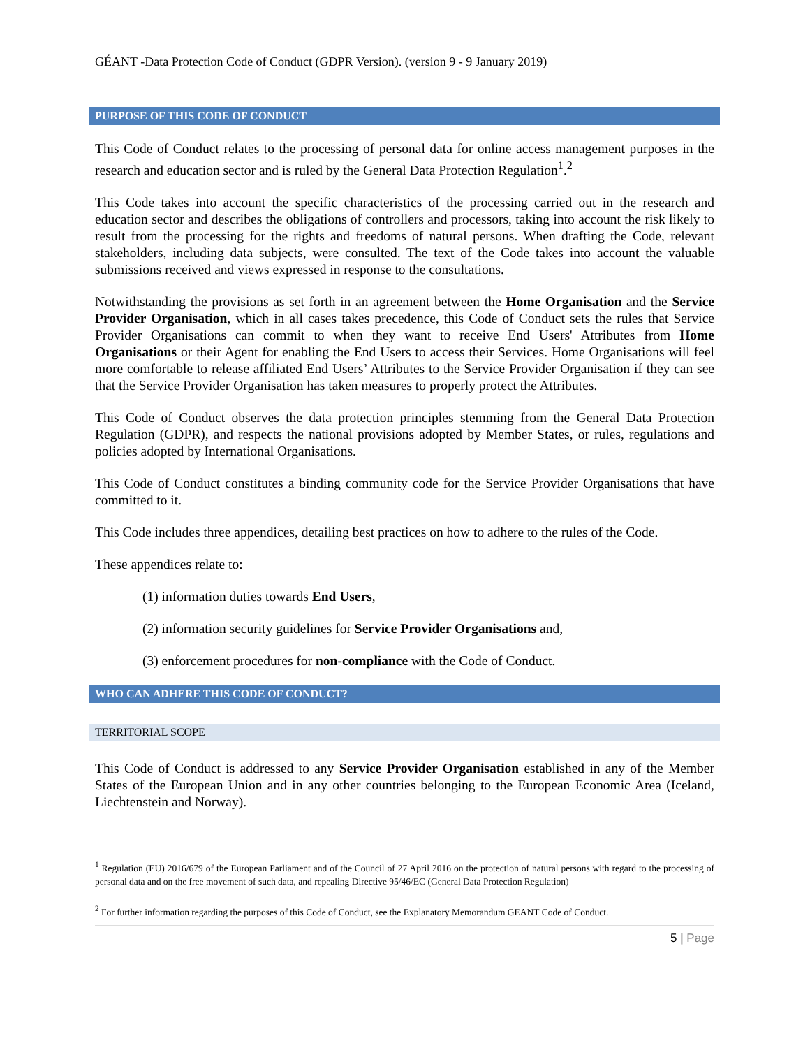GÉANT -Data Protection Code of Conduct (GDPR Version). (version 9 - 9 January 2019)
PURPOSE OF THIS CODE OF CONDUCT
This Code of Conduct relates to the processing of personal data for online access management purposes in the research and education sector and is ruled by the General Data Protection Regulation<sup>1</sup>.<sup>2</sup>
This Code takes into account the specific characteristics of the processing carried out in the research and education sector and describes the obligations of controllers and processors, taking into account the risk likely to result from the processing for the rights and freedoms of natural persons. When drafting the Code, relevant stakeholders, including data subjects, were consulted. The text of the Code takes into account the valuable submissions received and views expressed in response to the consultations.
Notwithstanding the provisions as set forth in an agreement between the Home Organisation and the Service Provider Organisation, which in all cases takes precedence, this Code of Conduct sets the rules that Service Provider Organisations can commit to when they want to receive End Users' Attributes from Home Organisations or their Agent for enabling the End Users to access their Services. Home Organisations will feel more comfortable to release affiliated End Users’ Attributes to the Service Provider Organisation if they can see that the Service Provider Organisation has taken measures to properly protect the Attributes.
This Code of Conduct observes the data protection principles stemming from the General Data Protection Regulation (GDPR), and respects the national provisions adopted by Member States, or rules, regulations and policies adopted by International Organisations.
This Code of Conduct constitutes a binding community code for the Service Provider Organisations that have committed to it.
This Code includes three appendices, detailing best practices on how to adhere to the rules of the Code.
These appendices relate to:
(1) information duties towards End Users,
(2) information security guidelines for Service Provider Organisations and,
(3) enforcement procedures for non-compliance with the Code of Conduct.
WHO CAN ADHERE THIS CODE OF CONDUCT?
TERRITORIAL SCOPE
This Code of Conduct is addressed to any Service Provider Organisation established in any of the Member States of the European Union and in any other countries belonging to the European Economic Area (Iceland, Liechtenstein and Norway).
<sup>1</sup> Regulation (EU) 2016/679 of the European Parliament and of the Council of 27 April 2016 on the protection of natural persons with regard to the processing of personal data and on the free movement of such data, and repealing Directive 95/46/EC (General Data Protection Regulation)
<sup>2</sup> For further information regarding the purposes of this Code of Conduct, see the Explanatory Memorandum GEANT Code of Conduct.
5 | Page